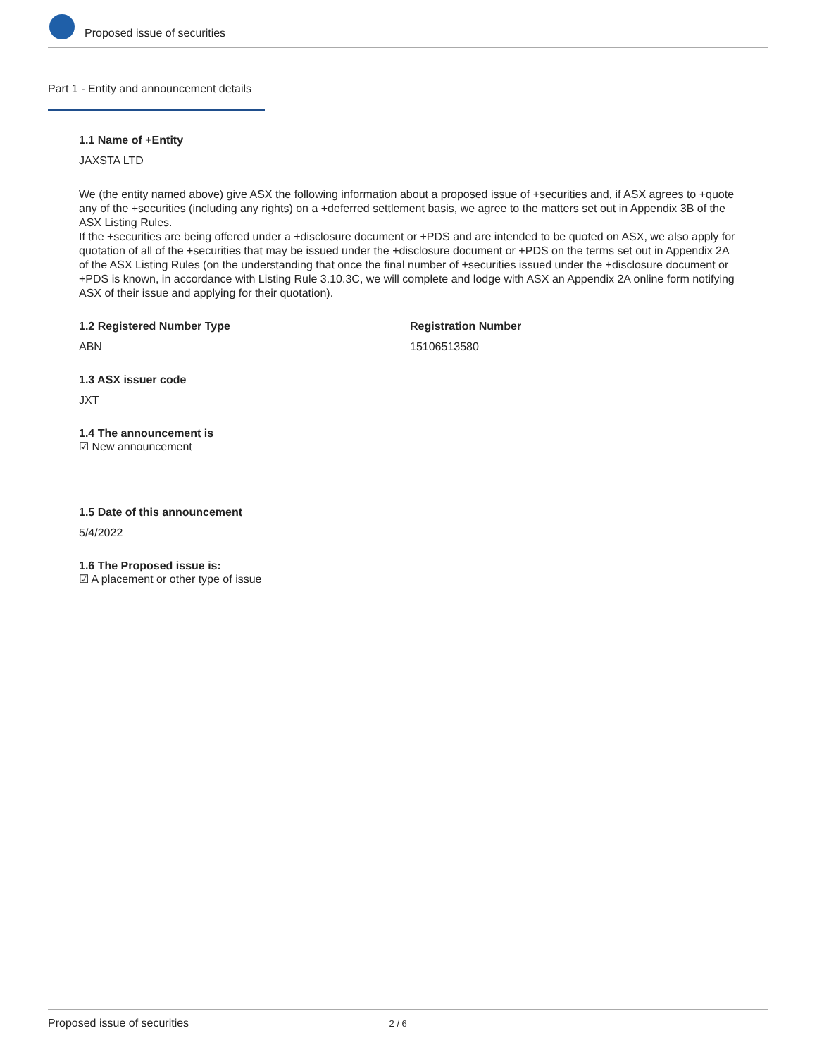Proposed issue of securities
Part 1 - Entity and announcement details
1.1 Name of +Entity
JAXSTA LTD
We (the entity named above) give ASX the following information about a proposed issue of +securities and, if ASX agrees to +quote any of the +securities (including any rights) on a +deferred settlement basis, we agree to the matters set out in Appendix 3B of the ASX Listing Rules.
If the +securities are being offered under a +disclosure document or +PDS and are intended to be quoted on ASX, we also apply for quotation of all of the +securities that may be issued under the +disclosure document or +PDS on the terms set out in Appendix 2A of the ASX Listing Rules (on the understanding that once the final number of +securities issued under the +disclosure document or +PDS is known, in accordance with Listing Rule 3.10.3C, we will complete and lodge with ASX an Appendix 2A online form notifying ASX of their issue and applying for their quotation).
1.2 Registered Number Type
ABN
Registration Number
15106513580
1.3 ASX issuer code
JXT
1.4 The announcement is
☑ New announcement
1.5 Date of this announcement
5/4/2022
1.6 The Proposed issue is:
☑ A placement or other type of issue
Proposed issue of securities 2 / 6